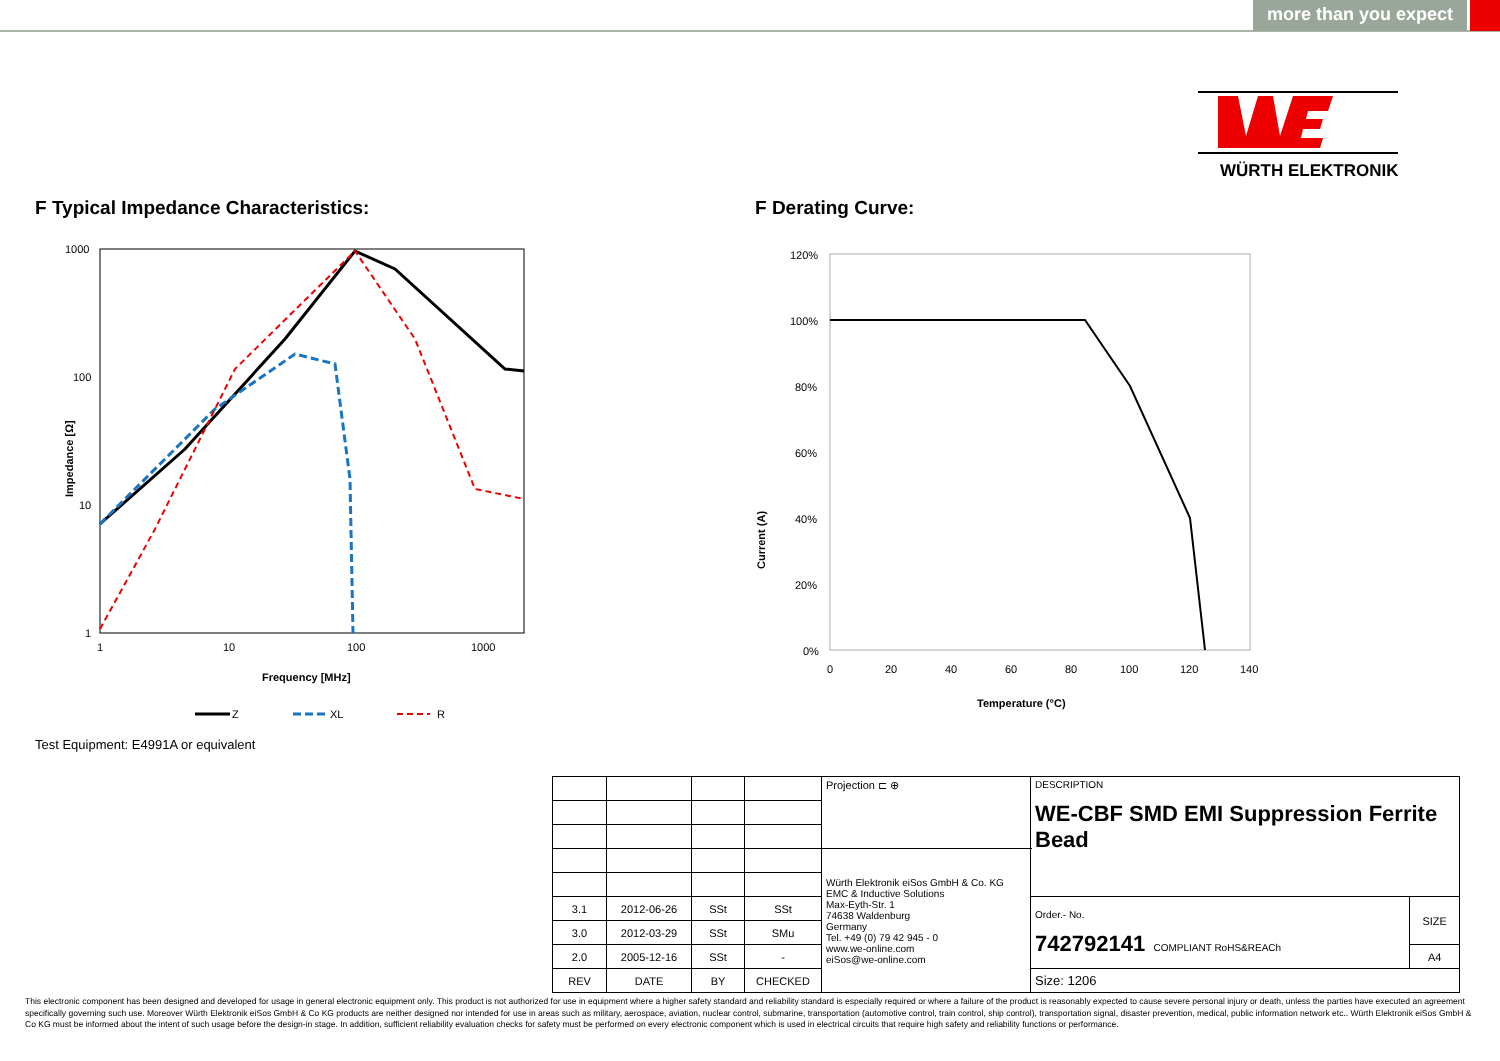more than you expect
WÜRTH ELEKTRONIK
F Typical Impedance Characteristics:
1000
100
10
1
1
10
100
1000
Frequency [MHz]
Impedance [Ω]
Z
XL
R
Test Equipment: E4991A or equivalent
F Derating Curve:
120%
100%
80%
60%
40%
20%
0%
0
20
40
60
80
100
120
140
Temperature (°C)
Current (A)
| | | | | Projection ⊏ ⊕ | DESCRIPTION WE-CBF SMD EMI Suppression Ferrite Bead | |
| | | | | Würth Elektronik eiSos GmbH & Co. KG EMC & Inductive Solutions Max-Eyth-Str. 1 74638 Waldenburg Germany Tel. +49 (0) 79 42 945 - 0 www.we-online.com eiSos@we-online.com | | |
| 3.1 | 2012-06-26 | SSt | SSt | | Order.- No. 742792141 COMPLIANT RoHS&REACh | SIZE |
| 3.0 | 2012-03-29 | SSt | SMu | | | |
| 2.0 | 2005-12-16 | SSt | - | | | A4 |
| REV | DATE | BY | CHECKED | | Size: 1206 | |
This electronic component has been designed and developed for usage in general electronic equipment only. This product is not authorized for use in equipment where a higher safety standard and reliability standard is especially required or where a failure of the product is reasonably expected to cause severe personal injury or death, unless the parties have executed an agreement specifically governing such use. Moreover Würth Elektronik eiSos GmbH & Co KG products are neither designed nor intended for use in areas such as military, aerospace, aviation, nuclear control, submarine, transportation (automotive control, train control, ship control), transportation signal, disaster prevention, medical, public information network etc.. Würth Elektronik eiSos GmbH & Co KG must be informed about the intent of such usage before the design-in stage. In addition, sufficient reliability evaluation checks for safety must be performed on every electronic component which is used in electrical circuits that require high safety and reliability functions or performance.